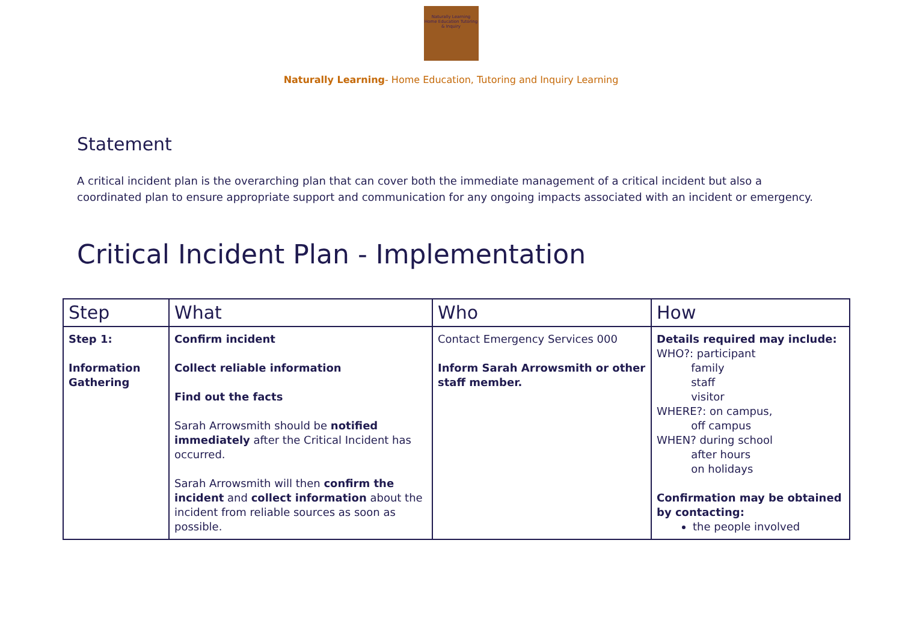Naturally Learning
Home Education Tutoring & Inquiry
Naturally Learning- Home Education, Tutoring and Inquiry Learning
Statement
A critical incident plan is the overarching plan that can cover both the immediate management of a critical incident but also a coordinated plan to ensure appropriate support and communication for any ongoing impacts associated with an incident or emergency.
Critical Incident Plan - Implementation
| Step | What | Who | How |
| --- | --- | --- | --- |
| Step 1: Information Gathering | Confirm incident Collect reliable information Find out the facts Sarah Arrowsmith should be notified immediately after the Critical Incident has occurred. Sarah Arrowsmith will then confirm the incident and collect information about the incident from reliable sources as soon as possible. | Contact Emergency Services 000 Inform Sarah Arrowsmith or other staff member. | Details required may include: WHO?: participant family staff visitor WHERE?: on campus, off campus WHEN? during school after hours on holidays Confirmation may be obtained by contacting: the people involved |